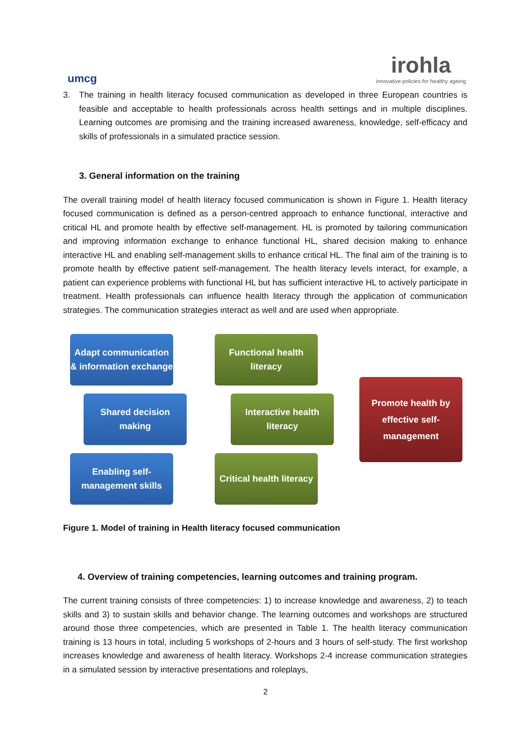umcg
irohla
innovative policies for healthy ageing
3. The training in health literacy focused communication as developed in three European countries is feasible and acceptable to health professionals across health settings and in multiple disciplines. Learning outcomes are promising and the training increased awareness, knowledge, self-efficacy and skills of professionals in a simulated practice session.
3. General information on the training
The overall training model of health literacy focused communication is shown in Figure 1. Health literacy focused communication is defined as a person-centred approach to enhance functional, interactive and critical HL and promote health by effective self-management. HL is promoted by tailoring communication and improving information exchange to enhance functional HL, shared decision making to enhance interactive HL and enabling self-management skills to enhance critical HL. The final aim of the training is to promote health by effective patient self-management. The health literacy levels interact, for example, a patient can experience problems with functional HL but has sufficient interactive HL to actively participate in treatment. Health professionals can influence health literacy through the application of communication strategies. The communication strategies interact as well and are used when appropriate.
Adapt communication & information exchange
Functional health literacy
Promote health by effective self-management
Shared decision making
Interactive health literacy
Enabling self-management skills
Critical health literacy
Figure 1. Model of training in Health literacy focused communication
4. Overview of training competencies, learning outcomes and training program.
The current training consists of three competencies: 1) to increase knowledge and awareness, 2) to teach skills and 3) to sustain skills and behavior change. The learning outcomes and workshops are structured around those three competencies, which are presented in Table 1. The health literacy communication training is 13 hours in total, including 5 workshops of 2-hours and 3 hours of self-study. The first workshop increases knowledge and awareness of health literacy. Workshops 2-4 increase communication strategies in a simulated session by interactive presentations and roleplays,
2